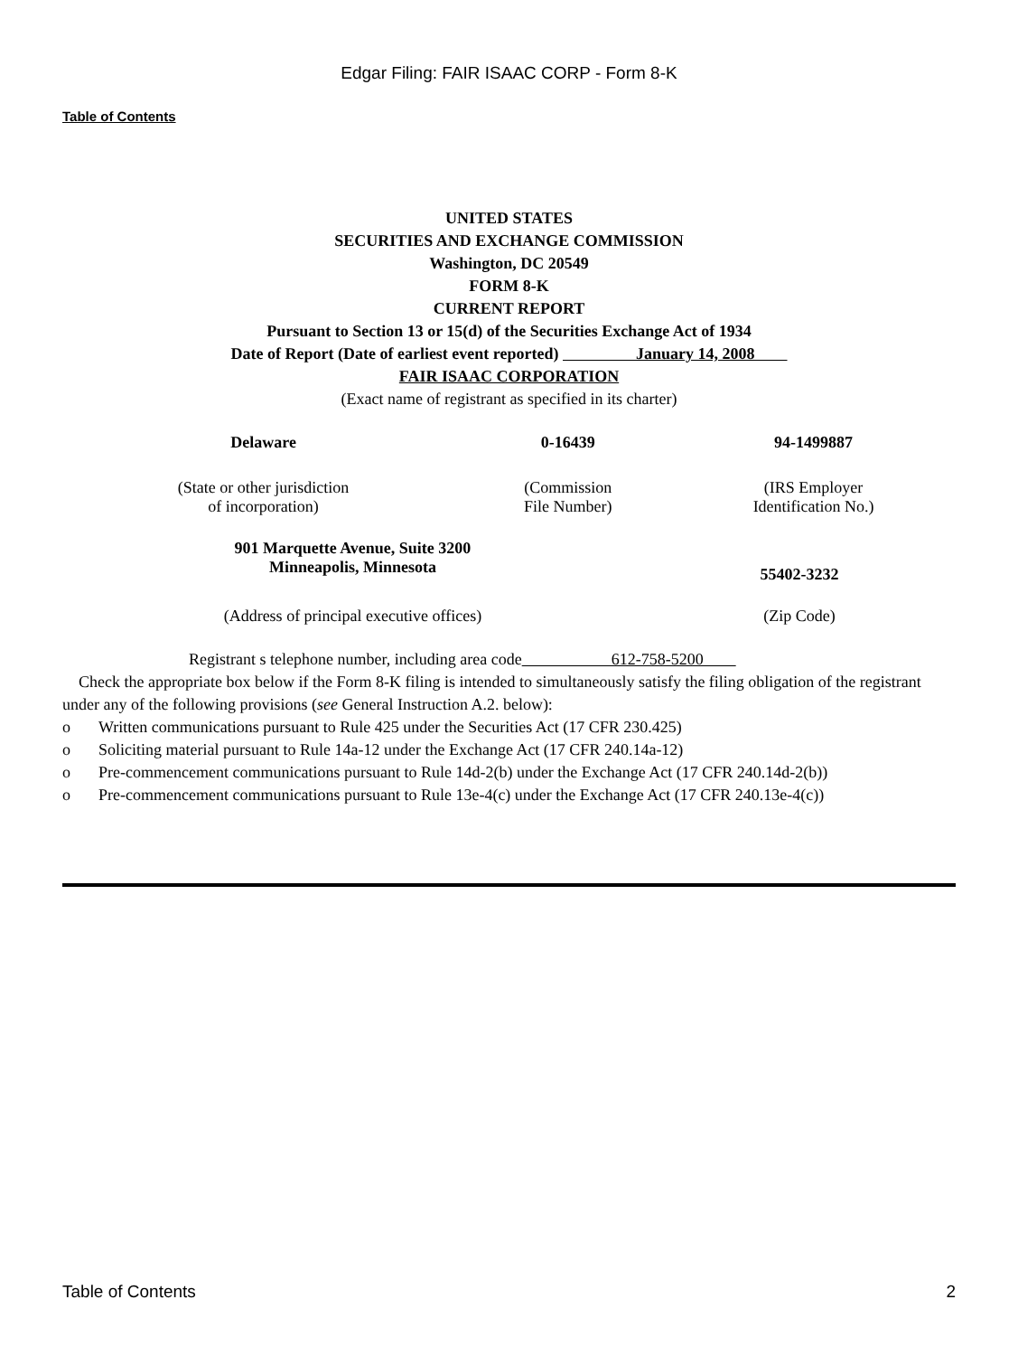Edgar Filing: FAIR ISAAC CORP - Form 8-K
Table of Contents
UNITED STATES
SECURITIES AND EXCHANGE COMMISSION
Washington, DC 20549
FORM 8-K
CURRENT REPORT
Pursuant to Section 13 or 15(d) of the Securities Exchange Act of 1934
Date of Report (Date of earliest event reported) January 14, 2008
FAIR ISAAC CORPORATION
(Exact name of registrant as specified in its charter)
| Delaware | 0-16439 | 94-1499887 |
| (State or other jurisdiction of incorporation) | (Commission File Number) | (IRS Employer Identification No.) |
| 901 Marquette Avenue, Suite 3200 Minneapolis, Minnesota | 55402-3232 |
| (Address of principal executive offices) | (Zip Code) |
Registrant s telephone number, including area code 612-758-5200
Check the appropriate box below if the Form 8-K filing is intended to simultaneously satisfy the filing obligation of the registrant under any of the following provisions (see General Instruction A.2. below):
o Written communications pursuant to Rule 425 under the Securities Act (17 CFR 230.425)
o Soliciting material pursuant to Rule 14a-12 under the Exchange Act (17 CFR 240.14a-12)
o Pre-commencement communications pursuant to Rule 14d-2(b) under the Exchange Act (17 CFR 240.14d-2(b))
o Pre-commencement communications pursuant to Rule 13e-4(c) under the Exchange Act (17 CFR 240.13e-4(c))
Table of Contents 2